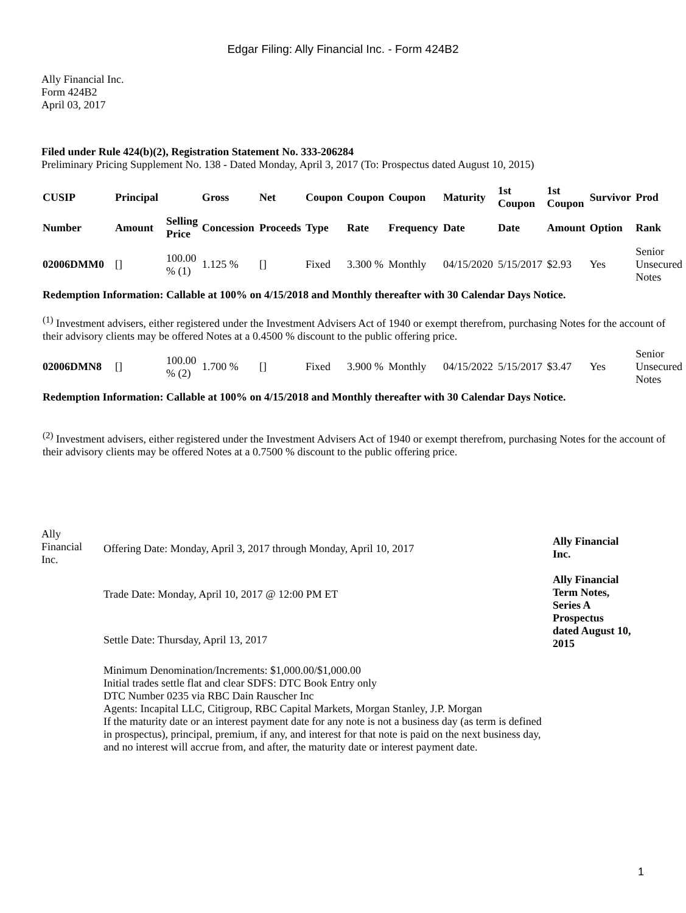Edgar Filing: Ally Financial Inc. - Form 424B2
Ally Financial Inc.
Form 424B2
April 03, 2017
Filed under Rule 424(b)(2), Registration Statement No. 333-206284
Preliminary Pricing Supplement No. 138 - Dated Monday, April 3, 2017 (To: Prospectus dated August 10, 2015)
| CUSIP | Principal | | Gross | Net | Coupon | Coupon | Coupon | Maturity | 1st Coupon | 1st Coupon | Survivor | Prod |
| --- | --- | --- | --- | --- | --- | --- | --- | --- | --- | --- | --- | --- |
| Number | Amount | Selling Price | Concession | Proceeds | Type | Rate | Frequency | Date | Date | Amount | Option | Rank |
| 02006DMM0 | [] | 100.00 % (1) | 1.125 % | [] | Fixed | 3.300 % | Monthly | 04/15/2020 | 5/15/2017 | $2.93 | Yes | Senior Unsecured Notes |
| Redemption Information: Callable at 100% on 4/15/2018 and Monthly thereafter with 30 Calendar Days Notice. | | | | | | | | | | | | |
| <sup>(1)</sup> Investment advisers, either registered under the Investment Advisers Act of 1940 or exempt therefrom, purchasing Notes for the account of their advisory clients may be offered Notes at a 0.4500 % discount to the public offering price. | | | | | | | | | | | | |
| 02006DMN8 | [] | 100.00 % (2) | 1.700 % | [] | Fixed | 3.900 % | Monthly | 04/15/2022 | 5/15/2017 | $3.47 | Yes | Senior Unsecured Notes |
| Redemption Information: Callable at 100% on 4/15/2018 and Monthly thereafter with 30 Calendar Days Notice. | | | | | | | | | | | | |
| <sup>(2)</sup> Investment advisers, either registered under the Investment Advisers Act of 1940 or exempt therefrom, purchasing Notes for the account of their advisory clients may be offered Notes at a 0.7500 % discount to the public offering price. | | | | | | | | | | | | |
Ally
Financial
Inc.
Offering Date: Monday, April 3, 2017 through Monday, April 10, 2017
Trade Date: Monday, April 10, 2017 @ 12:00 PM ET
Settle Date: Thursday, April 13, 2017
Minimum Denomination/Increments: $1,000.00/$1,000.00
Initial trades settle flat and clear SDFS: DTC Book Entry only
DTC Number 0235 via RBC Dain Rauscher Inc
Agents: Incapital LLC, Citigroup, RBC Capital Markets, Morgan Stanley, J.P. Morgan
If the maturity date or an interest payment date for any note is not a business day (as term is defined in prospectus), principal, premium, if any, and interest for that note is paid on the next business day, and no interest will accrue from, and after, the maturity date or interest payment date.
Ally Financial Inc.
Ally Financial Term Notes, Series A Prospectus dated August 10, 2015
1